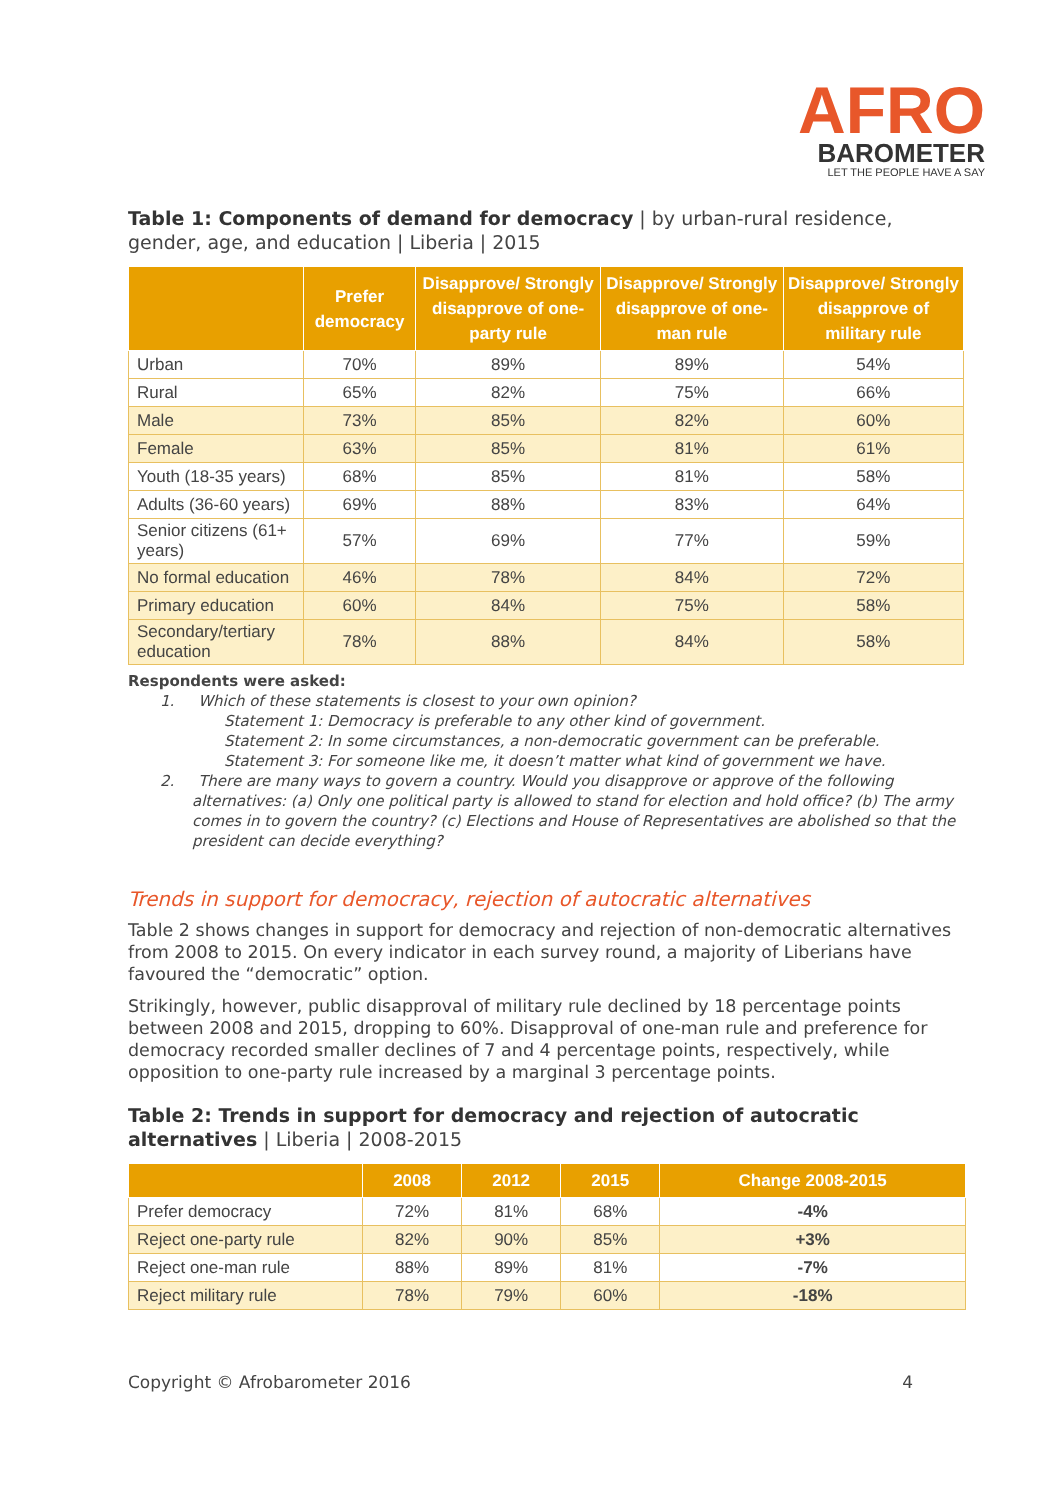AFRO
BAROMETER
LET THE PEOPLE HAVE A SAY
Table 1: Components of demand for democracy | by urban-rural residence, gender, age, and education | Liberia | 2015
| | Prefer democracy | Disapprove/ Strongly disapprove of one-party rule | Disapprove/ Strongly disapprove of one-man rule | Disapprove/ Strongly disapprove of military rule |
| --- | --- | --- | --- | --- |
| Urban | 70% | 89% | 89% | 54% |
| Rural | 65% | 82% | 75% | 66% |
| Male | 73% | 85% | 82% | 60% |
| Female | 63% | 85% | 81% | 61% |
| Youth (18-35 years) | 68% | 85% | 81% | 58% |
| Adults (36-60 years) | 69% | 88% | 83% | 64% |
| Senior citizens (61+ years) | 57% | 69% | 77% | 59% |
| No formal education | 46% | 78% | 84% | 72% |
| Primary education | 60% | 84% | 75% | 58% |
| Secondary/tertiary education | 78% | 88% | 84% | 58% |
Respondents were asked:
1. Which of these statements is closest to your own opinion?
Statement 1: Democracy is preferable to any other kind of government.
Statement 2: In some circumstances, a non-democratic government can be preferable.
Statement 3: For someone like me, it doesn’t matter what kind of government we have.
2. There are many ways to govern a country. Would you disapprove or approve of the following alternatives: (a) Only one political party is allowed to stand for election and hold office? (b) The army comes in to govern the country? (c) Elections and House of Representatives are abolished so that the president can decide everything?
Trends in support for democracy, rejection of autocratic alternatives
Table 2 shows changes in support for democracy and rejection of non-democratic alternatives from 2008 to 2015. On every indicator in each survey round, a majority of Liberians have favoured the “democratic” option.
Strikingly, however, public disapproval of military rule declined by 18 percentage points between 2008 and 2015, dropping to 60%. Disapproval of one-man rule and preference for democracy recorded smaller declines of 7 and 4 percentage points, respectively, while opposition to one-party rule increased by a marginal 3 percentage points.
Table 2: Trends in support for democracy and rejection of autocratic alternatives | Liberia | 2008-2015
| | 2008 | 2012 | 2015 | Change 2008-2015 |
| --- | --- | --- | --- | --- |
| Prefer democracy | 72% | 81% | 68% | -4% |
| Reject one-party rule | 82% | 90% | 85% | +3% |
| Reject one-man rule | 88% | 89% | 81% | -7% |
| Reject military rule | 78% | 79% | 60% | -18% |
Copyright © Afrobarometer 2016 4